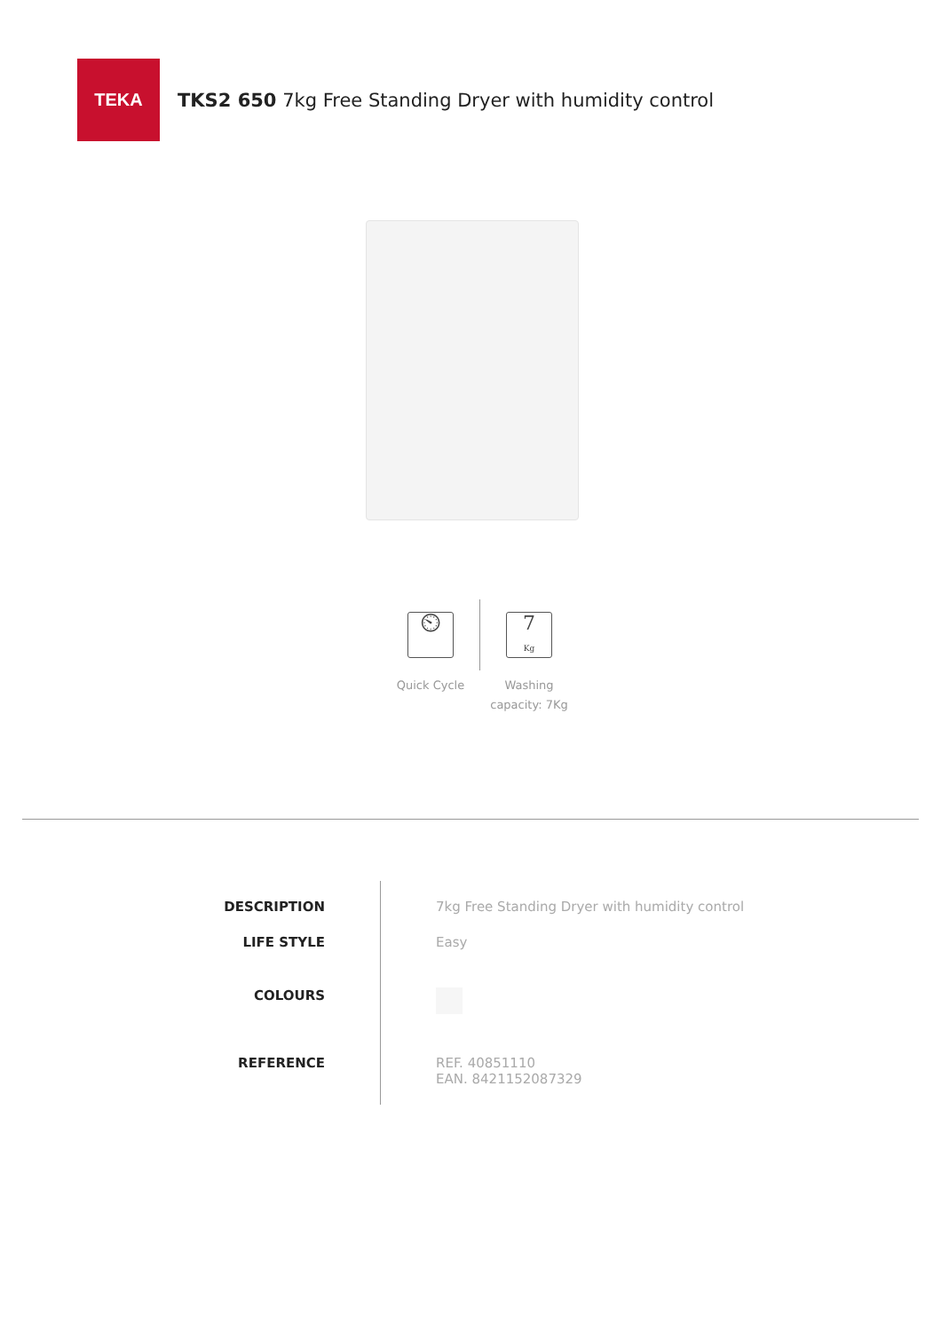TEKA
TKS2 650 7kg Free Standing Dryer with humidity control
⏲
Quick Cycle
7
Kg
Washing capacity: 7Kg
DESCRIPTION
7kg Free Standing Dryer with humidity control
LIFE STYLE
Easy
COLOURS
REFERENCE
REF. 40851110
EAN. 8421152087329